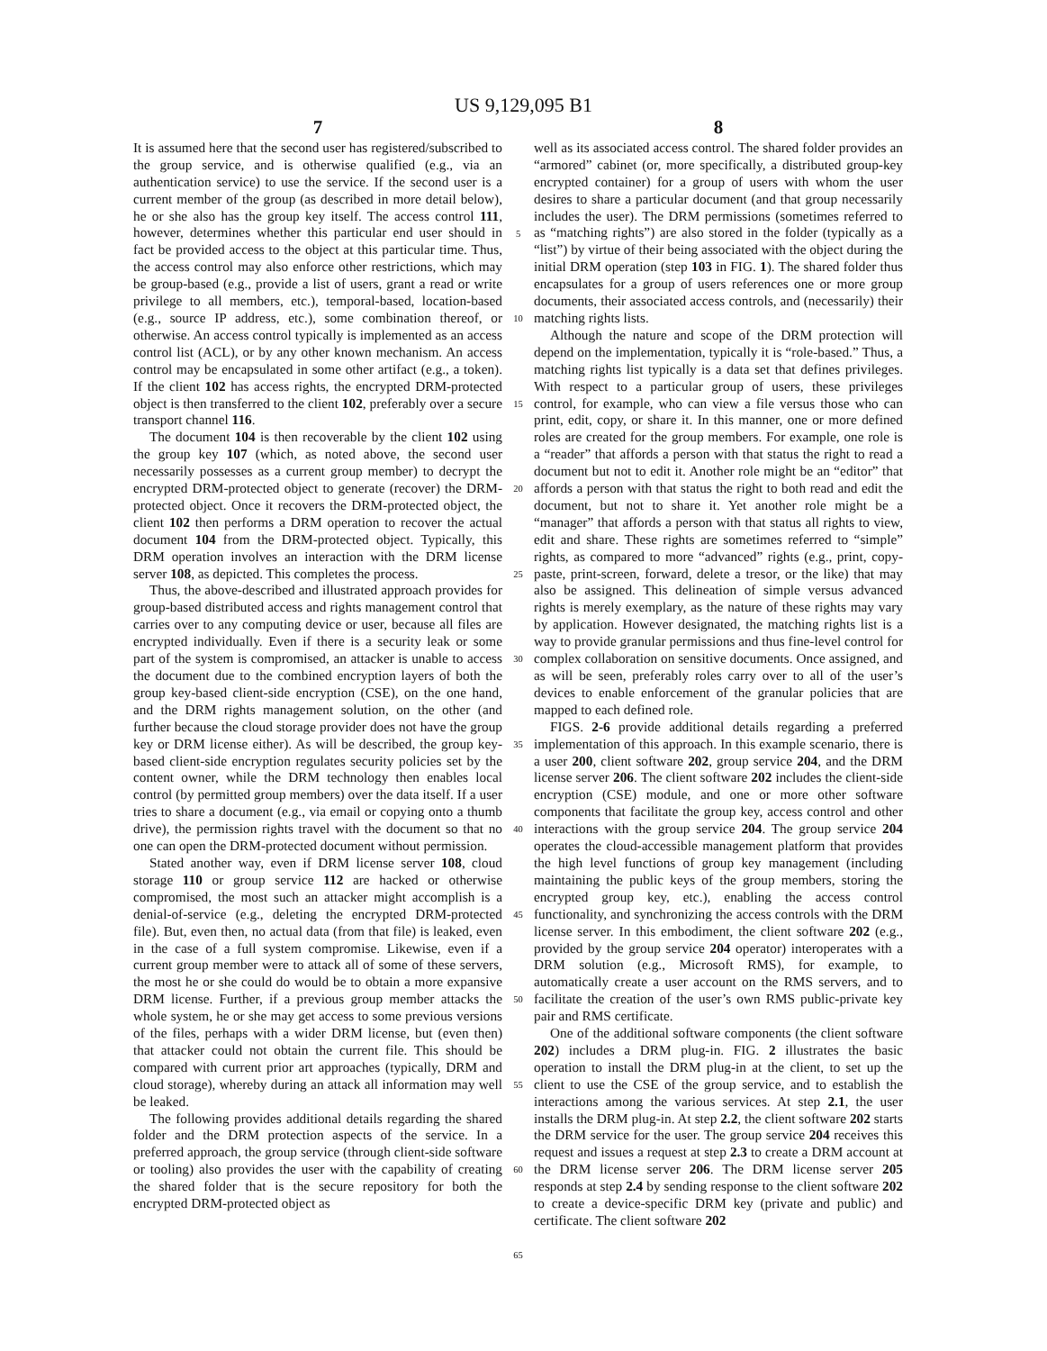US 9,129,095 B1
7
It is assumed here that the second user has registered/subscribed to the group service, and is otherwise qualified (e.g., via an authentication service) to use the service. If the second user is a current member of the group (as described in more detail below), he or she also has the group key itself. The access control 111, however, determines whether this particular end user should in fact be provided access to the object at this particular time. Thus, the access control may also enforce other restrictions, which may be group-based (e.g., provide a list of users, grant a read or write privilege to all members, etc.), temporal-based, location-based (e.g., source IP address, etc.), some combination thereof, or otherwise. An access control typically is implemented as an access control list (ACL), or by any other known mechanism. An access control may be encapsulated in some other artifact (e.g., a token). If the client 102 has access rights, the encrypted DRM-protected object is then transferred to the client 102, preferably over a secure transport channel 116.
The document 104 is then recoverable by the client 102 using the group key 107 (which, as noted above, the second user necessarily possesses as a current group member) to decrypt the encrypted DRM-protected object to generate (recover) the DRM-protected object. Once it recovers the DRM-protected object, the client 102 then performs a DRM operation to recover the actual document 104 from the DRM-protected object. Typically, this DRM operation involves an interaction with the DRM license server 108, as depicted. This completes the process.
Thus, the above-described and illustrated approach provides for group-based distributed access and rights management control that carries over to any computing device or user, because all files are encrypted individually. Even if there is a security leak or some part of the system is compromised, an attacker is unable to access the document due to the combined encryption layers of both the group key-based client-side encryption (CSE), on the one hand, and the DRM rights management solution, on the other (and further because the cloud storage provider does not have the group key or DRM license either). As will be described, the group key-based client-side encryption regulates security policies set by the content owner, while the DRM technology then enables local control (by permitted group members) over the data itself. If a user tries to share a document (e.g., via email or copying onto a thumb drive), the permission rights travel with the document so that no one can open the DRM-protected document without permission.
Stated another way, even if DRM license server 108, cloud storage 110 or group service 112 are hacked or otherwise compromised, the most such an attacker might accomplish is a denial-of-service (e.g., deleting the encrypted DRM-protected file). But, even then, no actual data (from that file) is leaked, even in the case of a full system compromise. Likewise, even if a current group member were to attack all of some of these servers, the most he or she could do would be to obtain a more expansive DRM license. Further, if a previous group member attacks the whole system, he or she may get access to some previous versions of the files, perhaps with a wider DRM license, but (even then) that attacker could not obtain the current file. This should be compared with current prior art approaches (typically, DRM and cloud storage), whereby during an attack all information may well be leaked.
The following provides additional details regarding the shared folder and the DRM protection aspects of the service. In a preferred approach, the group service (through client-side software or tooling) also provides the user with the capability of creating the shared folder that is the secure repository for both the encrypted DRM-protected object as
5
10
15
20
25
30
35
40
45
50
55
60
65
8
well as its associated access control. The shared folder provides an “armored” cabinet (or, more specifically, a distributed group-key encrypted container) for a group of users with whom the user desires to share a particular document (and that group necessarily includes the user). The DRM permissions (sometimes referred to as “matching rights”) are also stored in the folder (typically as a “list”) by virtue of their being associated with the object during the initial DRM operation (step 103 in FIG. 1). The shared folder thus encapsulates for a group of users references one or more group documents, their associated access controls, and (necessarily) their matching rights lists.
Although the nature and scope of the DRM protection will depend on the implementation, typically it is “role-based.” Thus, a matching rights list typically is a data set that defines privileges. With respect to a particular group of users, these privileges control, for example, who can view a file versus those who can print, edit, copy, or share it. In this manner, one or more defined roles are created for the group members. For example, one role is a “reader” that affords a person with that status the right to read a document but not to edit it. Another role might be an “editor” that affords a person with that status the right to both read and edit the document, but not to share it. Yet another role might be a “manager” that affords a person with that status all rights to view, edit and share. These rights are sometimes referred to “simple” rights, as compared to more “advanced” rights (e.g., print, copy-paste, print-screen, forward, delete a tresor, or the like) that may also be assigned. This delineation of simple versus advanced rights is merely exemplary, as the nature of these rights may vary by application. However designated, the matching rights list is a way to provide granular permissions and thus fine-level control for complex collaboration on sensitive documents. Once assigned, and as will be seen, preferably roles carry over to all of the user’s devices to enable enforcement of the granular policies that are mapped to each defined role.
FIGS. 2-6 provide additional details regarding a preferred implementation of this approach. In this example scenario, there is a user 200, client software 202, group service 204, and the DRM license server 206. The client software 202 includes the client-side encryption (CSE) module, and one or more other software components that facilitate the group key, access control and other interactions with the group service 204. The group service 204 operates the cloud-accessible management platform that provides the high level functions of group key management (including maintaining the public keys of the group members, storing the encrypted group key, etc.), enabling the access control functionality, and synchronizing the access controls with the DRM license server. In this embodiment, the client software 202 (e.g., provided by the group service 204 operator) interoperates with a DRM solution (e.g., Microsoft RMS), for example, to automatically create a user account on the RMS servers, and to facilitate the creation of the user’s own RMS public-private key pair and RMS certificate.
One of the additional software components (the client software 202) includes a DRM plug-in. FIG. 2 illustrates the basic operation to install the DRM plug-in at the client, to set up the client to use the CSE of the group service, and to establish the interactions among the various services. At step 2.1, the user installs the DRM plug-in. At step 2.2, the client software 202 starts the DRM service for the user. The group service 204 receives this request and issues a request at step 2.3 to create a DRM account at the DRM license server 206. The DRM license server 205 responds at step 2.4 by sending response to the client software 202 to create a device-specific DRM key (private and public) and certificate. The client software 202